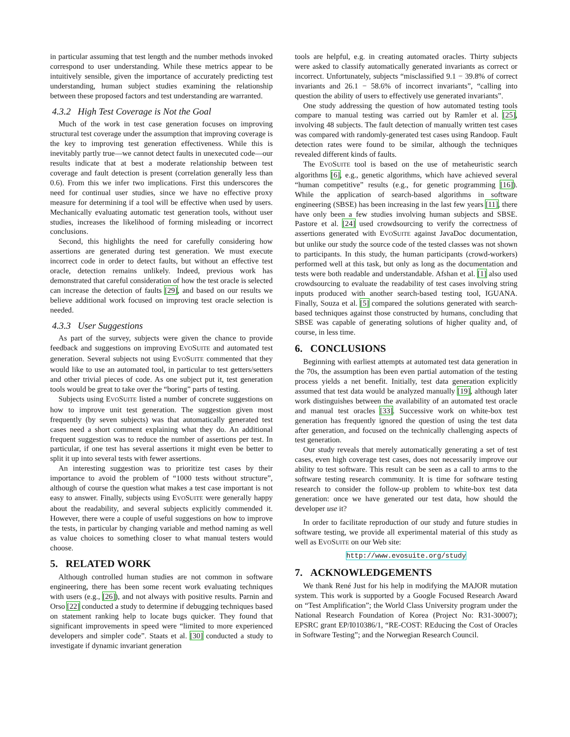in particular assuming that test length and the number methods invoked correspond to user understanding. While these metrics appear to be intuitively sensible, given the importance of accurately predicting test understanding, human subject studies examining the relationship between these proposed factors and test understanding are warranted.
4.3.2 High Test Coverage is Not the Goal
Much of the work in test case generation focuses on improving structural test coverage under the assumption that improving coverage is the key to improving test generation effectiveness. While this is inevitably partly true—we cannot detect faults in unexecuted code—our results indicate that at best a moderate relationship between test coverage and fault detection is present (correlation generally less than 0.6). From this we infer two implications. First this underscores the need for continual user studies, since we have no effective proxy measure for determining if a tool will be effective when used by users. Mechanically evaluating automatic test generation tools, without user studies, increases the likelihood of forming misleading or incorrect conclusions.
Second, this highlights the need for carefully considering how assertions are generated during test generation. We must execute incorrect code in order to detect faults, but without an effective test oracle, detection remains unlikely. Indeed, previous work has demonstrated that careful consideration of how the test oracle is selected can increase the detection of faults [29], and based on our results we believe additional work focused on improving test oracle selection is needed.
4.3.3 User Suggestions
As part of the survey, subjects were given the chance to provide feedback and suggestions on improving EVOSUITE and automated test generation. Several subjects not using EVOSUITE commented that they would like to use an automated tool, in particular to test getters/setters and other trivial pieces of code. As one subject put it, test generation tools would be great to take over the “boring” parts of testing.
Subjects using EVOSUITE listed a number of concrete suggestions on how to improve unit test generation. The suggestion given most frequently (by seven subjects) was that automatically generated test cases need a short comment explaining what they do. An additional frequent suggestion was to reduce the number of assertions per test. In particular, if one test has several assertions it might even be better to split it up into several tests with fewer assertions.
An interesting suggestion was to prioritize test cases by their importance to avoid the problem of “1000 tests without structure”, although of course the question what makes a test case important is not easy to answer. Finally, subjects using EVOSUITE were generally happy about the readability, and several subjects explicitly commended it. However, there were a couple of useful suggestions on how to improve the tests, in particular by changing variable and method naming as well as value choices to something closer to what manual testers would choose.
5. RELATED WORK
Although controlled human studies are not common in software engineering, there has been some recent work evaluating techniques with users (e.g., [26]), and not always with positive results. Parnin and Orso [22] conducted a study to determine if debugging techniques based on statement ranking help to locate bugs quicker. They found that significant improvements in speed were “limited to more experienced developers and simpler code”. Staats et al. [30] conducted a study to investigate if dynamic invariant generation
tools are helpful, e.g. in creating automated oracles. Thirty subjects were asked to classify automatically generated invariants as correct or incorrect. Unfortunately, subjects “misclassified 9.1 − 39.8% of correct invariants and 26.1 − 58.6% of incorrect invariants”, “calling into question the ability of users to effectively use generated invariants”.
One study addressing the question of how automated testing tools compare to manual testing was carried out by Ramler et al. [25], involving 48 subjects. The fault detection of manually written test cases was compared with randomly-generated test cases using Randoop. Fault detection rates were found to be similar, although the techniques revealed different kinds of faults.
The EVOSUITE tool is based on the use of metaheuristic search algorithms [6], e.g., genetic algorithms, which have achieved several “human competitive” results (e.g., for genetic programming [16]). While the application of search-based algorithms in software engineering (SBSE) has been increasing in the last few years [11], there have only been a few studies involving human subjects and SBSE. Pastore et al. [24] used crowdsourcing to verify the correctness of assertions generated with EVOSUITE against JavaDoc documentation, but unlike our study the source code of the tested classes was not shown to participants. In this study, the human participants (crowd-workers) performed well at this task, but only as long as the documentation and tests were both readable and understandable. Afshan et al. [1] also used crowdsourcing to evaluate the readability of test cases involving string inputs produced with another search-based testing tool, IGUANA. Finally, Souza et al. [5] compared the solutions generated with search-based techniques against those constructed by humans, concluding that SBSE was capable of generating solutions of higher quality and, of course, in less time.
6. CONCLUSIONS
Beginning with earliest attempts at automated test data generation in the 70s, the assumption has been even partial automation of the testing process yields a net benefit. Initially, test data generation explicitly assumed that test data would be analyzed manually [19], although later work distinguishes between the availability of an automated test oracle and manual test oracles [33]. Successive work on white-box test generation has frequently ignored the question of using the test data after generation, and focused on the technically challenging aspects of test generation.
Our study reveals that merely automatically generating a set of test cases, even high coverage test cases, does not necessarily improve our ability to test software. This result can be seen as a call to arms to the software testing research community. It is time for software testing research to consider the follow-up problem to white-box test data generation: once we have generated our test data, how should the developer use it?
In order to facilitate reproduction of our study and future studies in software testing, we provide all experimental material of this study as well as EVOSUITE on our Web site:
http://www.evosuite.org/study
7. ACKNOWLEDGEMENTS
We thank René Just for his help in modifying the MAJOR mutation system. This work is supported by a Google Focused Research Award on “Test Amplification”; the World Class University program under the National Research Foundation of Korea (Project No: R31-30007); EPSRC grant EP/I010386/1, “RE-COST: REducing the Cost of Oracles in Software Testing”; and the Norwegian Research Council.